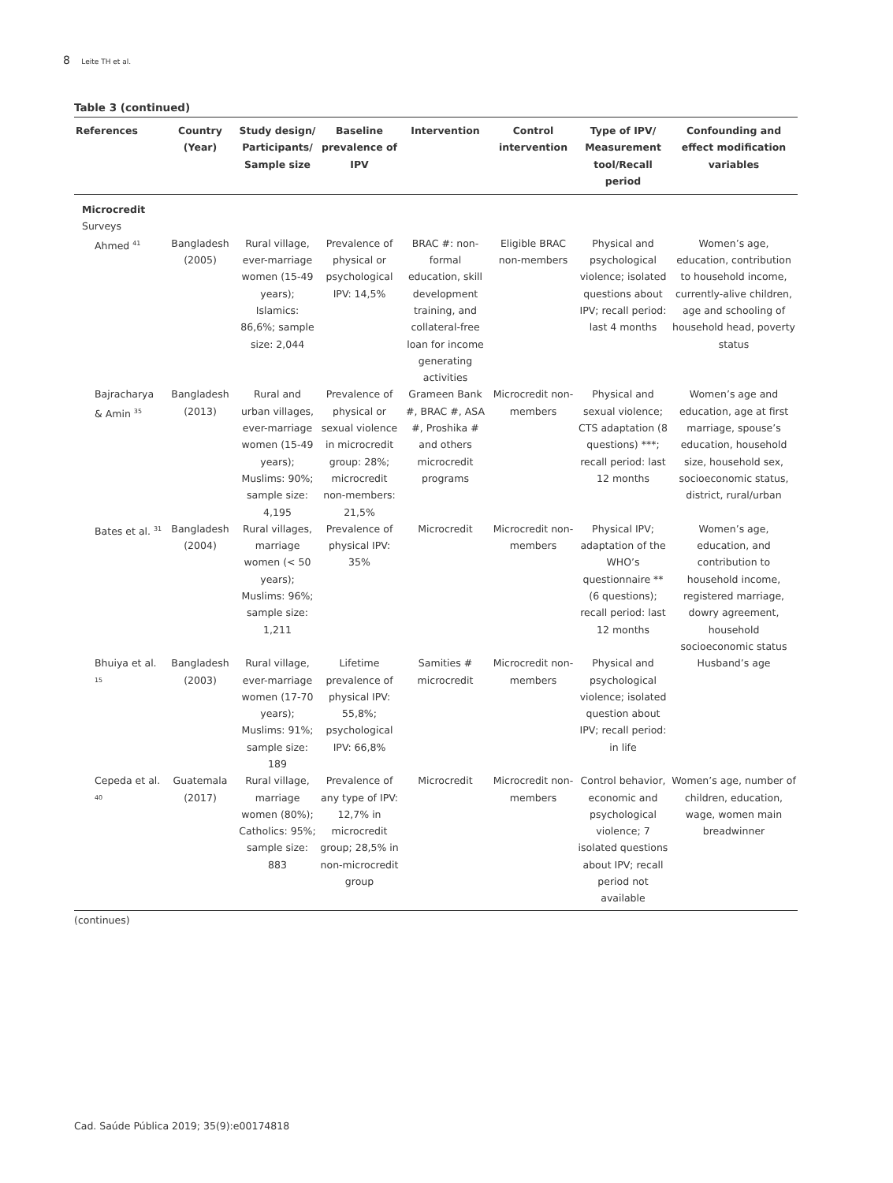8 Leite TH et al.
Table 3 (continued)
| References | Country (Year) | Study design/ Participants/ Sample size | Baseline prevalence of IPV | Intervention | Control intervention | Type of IPV/ Measurement tool/Recall period | Confounding and effect modification variables |
| --- | --- | --- | --- | --- | --- | --- | --- |
| Microcredit Surveys | | | | | | | |
| Ahmed <sup>41</sup> | Bangladesh (2005) | Rural village, ever-marriage women (15-49 years); Islamics: 86,6%; sample size: 2,044 | Prevalence of physical or psychological IPV: 14,5% | BRAC #: non-formal education, skill development training, and collateral-free loan for income generating activities | Eligible BRAC non-members | Physical and psychological violence; isolated questions about IPV; recall period: last 4 months | Women’s age, education, contribution to household income, currently-alive children, age and schooling of household head, poverty status |
| Bajracharya & Amin <sup>35</sup> | Bangladesh (2013) | Rural and urban villages, ever-marriage women (15-49 years); Muslims: 90%; sample size: 4,195 | Prevalence of physical or sexual violence in microcredit group: 28%; microcredit non-members: 21,5% | Grameen Bank #, BRAC #, ASA #, Proshika # and others microcredit programs | Microcredit non-members | Physical and sexual violence; CTS adaptation (8 questions) ***; recall period: last 12 months | Women’s age and education, age at first marriage, spouse’s education, household size, household sex, socioeconomic status, district, rural/urban |
| Bates et al. <sup>31</sup> | Bangladesh (2004) | Rural villages, marriage women (< 50 years); Muslims: 96%; sample size: 1,211 | Prevalence of physical IPV: 35% | Microcredit | Microcredit non-members | Physical IPV; adaptation of the WHO’s questionnaire ** (6 questions); recall period: last 12 months | Women’s age, education, and contribution to household income, registered marriage, dowry agreement, household socioeconomic status |
| Bhuiya et al. <sup>15</sup> | Bangladesh (2003) | Rural village, ever-marriage women (17-70 years); Muslims: 91%; sample size: 189 | Lifetime prevalence of physical IPV: 55,8%; psychological IPV: 66,8% | Samities # microcredit | Microcredit non-members | Physical and psychological violence; isolated question about IPV; recall period: in life | Husband’s age |
| Cepeda et al. <sup>40</sup> | Guatemala (2017) | Rural village, marriage women (80%); Catholics: 95%; sample size: 883 | Prevalence of any type of IPV: 12,7% in microcredit group; 28,5% in non-microcredit group | Microcredit | Microcredit non-members | Control behavior, economic and psychological violence; 7 isolated questions about IPV; recall period not available | Women’s age, number of children, education, wage, women main breadwinner |
(continues)
Cad. Saúde Pública 2019; 35(9):e00174818